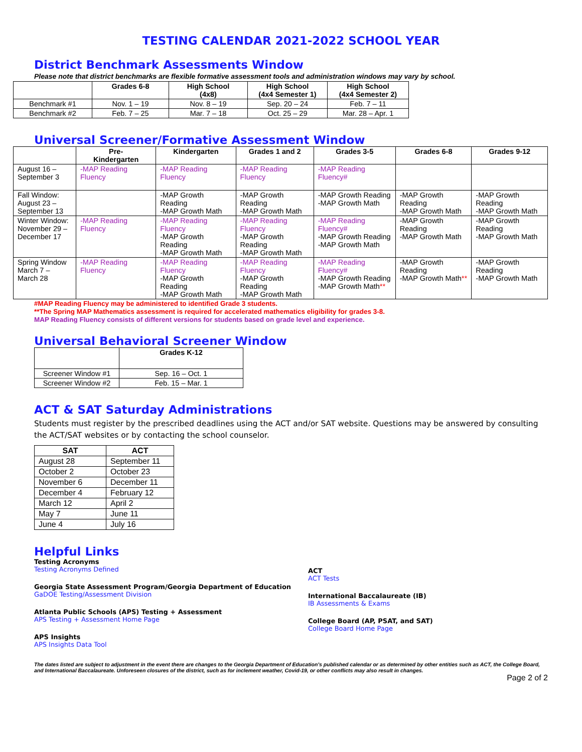TESTING CALENDAR 2021-2022 SCHOOL YEAR
District Benchmark Assessments Window
Please note that district benchmarks are flexible formative assessment tools and administration windows may vary by school.
| | Grades 6-8 | High School (4x8) | High School (4x4 Semester 1) | High School (4x4 Semester 2) |
| --- | --- | --- | --- | --- |
| Benchmark #1 | Nov. 1 – 19 | Nov. 8 – 19 | Sep. 20 – 24 | Feb. 7 – 11 |
| Benchmark #2 | Feb. 7 – 25 | Mar. 7 – 18 | Oct. 25 – 29 | Mar. 28 – Apr. 1 |
Universal Screener/Formative Assessment Window
| | Pre- Kindergarten | Kindergarten | Grades 1 and 2 | Grades 3-5 | Grades 6-8 | Grades 9-12 |
| --- | --- | --- | --- | --- | --- | --- |
| August 16 – September 3 | -MAP Reading Fluency | -MAP Reading Fluency | -MAP Reading Fluency | -MAP Reading Fluency# | | |
| Fall Window: August 23 – September 13 | | -MAP Growth Reading -MAP Growth Math | -MAP Growth Reading -MAP Growth Math | -MAP Growth Reading -MAP Growth Math | -MAP Growth Reading -MAP Growth Math | -MAP Growth Reading -MAP Growth Math |
| Winter Window: November 29 – December 17 | -MAP Reading Fluency | -MAP Reading Fluency -MAP Growth Reading -MAP Growth Math | -MAP Reading Fluency -MAP Growth Reading -MAP Growth Math | -MAP Reading Fluency# -MAP Growth Reading -MAP Growth Math | -MAP Growth Reading -MAP Growth Math | -MAP Growth Reading -MAP Growth Math |
| Spring Window March 7 – March 28 | -MAP Reading Fluency | -MAP Reading Fluency -MAP Growth Reading -MAP Growth Math | -MAP Reading Fluency -MAP Growth Reading -MAP Growth Math | -MAP Reading Fluency# -MAP Growth Reading -MAP Growth Math ** | -MAP Growth Reading -MAP Growth Math ** | -MAP Growth Reading -MAP Growth Math |
#MAP Reading Fluency may be administered to identified Grade 3 students.
**The Spring MAP Mathematics assessment is required for accelerated mathematics eligibility for grades 3-8.
MAP Reading Fluency consists of different versions for students based on grade level and experience.
Universal Behavioral Screener Window
| | Grades K-12 |
| --- | --- |
| Screener Window #1 | Sep. 16 – Oct. 1 |
| Screener Window #2 | Feb. 15 – Mar. 1 |
ACT & SAT Saturday Administrations
Students must register by the prescribed deadlines using the ACT and/or SAT website. Questions may be answered by consulting the ACT/SAT websites or by contacting the school counselor.
| SAT | ACT |
| --- | --- |
| August 28 | September 11 |
| October 2 | October 23 |
| November 6 | December 11 |
| December 4 | February 12 |
| March 12 | April 2 |
| May 7 | June 11 |
| June 4 | July 16 |
Helpful Links
Testing Acronyms
Testing Acronyms Defined
Georgia State Assessment Program/Georgia Department of Education
GaDOE Testing/Assessment Division
Atlanta Public Schools (APS) Testing + Assessment
APS Testing + Assessment Home Page
APS Insights
APS Insights Data Tool
ACT
ACT Tests
International Baccalaureate (IB)
IB Assessments & Exams
College Board (AP, PSAT, and SAT)
College Board Home Page
The dates listed are subject to adjustment in the event there are changes to the Georgia Department of Education’s published calendar or as determined by other entities such as ACT, the College Board, and International Baccalaureate. Unforeseen closures of the district, such as for inclement weather, Covid-19, or other conflicts may also result in changes.
Page 2 of 2